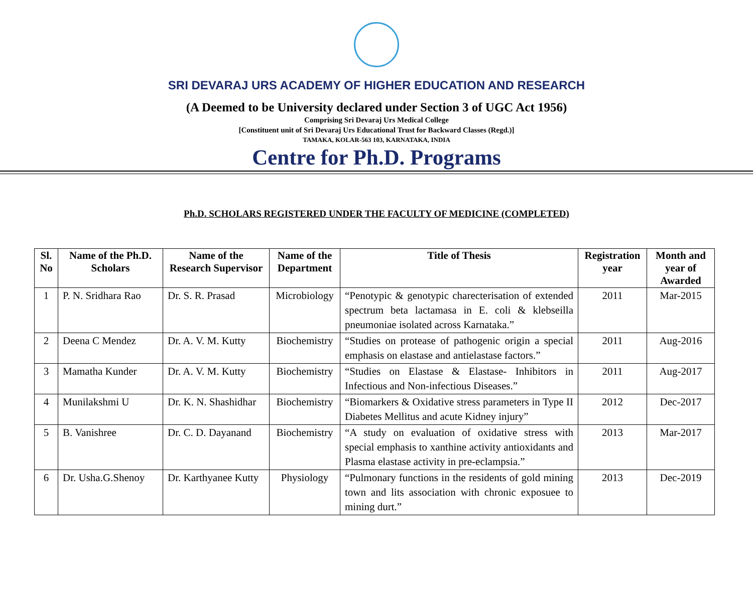SRI DEVARAJ URS ACADEMY OF HIGHER EDUCATION AND RESEARCH
(A Deemed to be University declared under Section 3 of UGC Act 1956)
Comprising Sri Devaraj Urs Medical College
[Constituent unit of Sri Devaraj Urs Educational Trust for Backward Classes (Regd.)]
TAMAKA, KOLAR-563 103, KARNATAKA, INDIA
Centre for Ph.D. Programs
Ph.D. SCHOLARS REGISTERED UNDER THE FACULTY OF MEDICINE (COMPLETED)
| Sl. No | Name of the Ph.D. Scholars | Name of the Research Supervisor | Name of the Department | Title of Thesis | Registration year | Month and year of Awarded |
| --- | --- | --- | --- | --- | --- | --- |
| 1 | P. N. Sridhara Rao | Dr. S. R. Prasad | Microbiology | “Penotypic & genotypic charecterisation of extended spectrum beta lactamasa in E. coli & klebseilla pneumoniae isolated across Karnataka.” | 2011 | Mar-2015 |
| 2 | Deena C Mendez | Dr. A. V. M. Kutty | Biochemistry | “Studies on protease of pathogenic origin a special emphasis on elastase and antielastase factors.” | 2011 | Aug-2016 |
| 3 | Mamatha Kunder | Dr. A. V. M. Kutty | Biochemistry | “Studies on Elastase & Elastase- Inhibitors in Infectious and Non-infectious Diseases.” | 2011 | Aug-2017 |
| 4 | Munilakshmi U | Dr. K. N. Shashidhar | Biochemistry | “Biomarkers & Oxidative stress parameters in Type II Diabetes Mellitus and acute Kidney injury” | 2012 | Dec-2017 |
| 5 | B. Vanishree | Dr. C. D. Dayanand | Biochemistry | “A study on evaluation of oxidative stress with special emphasis to xanthine activity antioxidants and Plasma elastase activity in pre-eclampsia.” | 2013 | Mar-2017 |
| 6 | Dr. Usha.G.Shenoy | Dr. Karthyanee Kutty | Physiology | “Pulmonary functions in the residents of gold mining town and lits association with chronic exposuee to mining durt.” | 2013 | Dec-2019 |